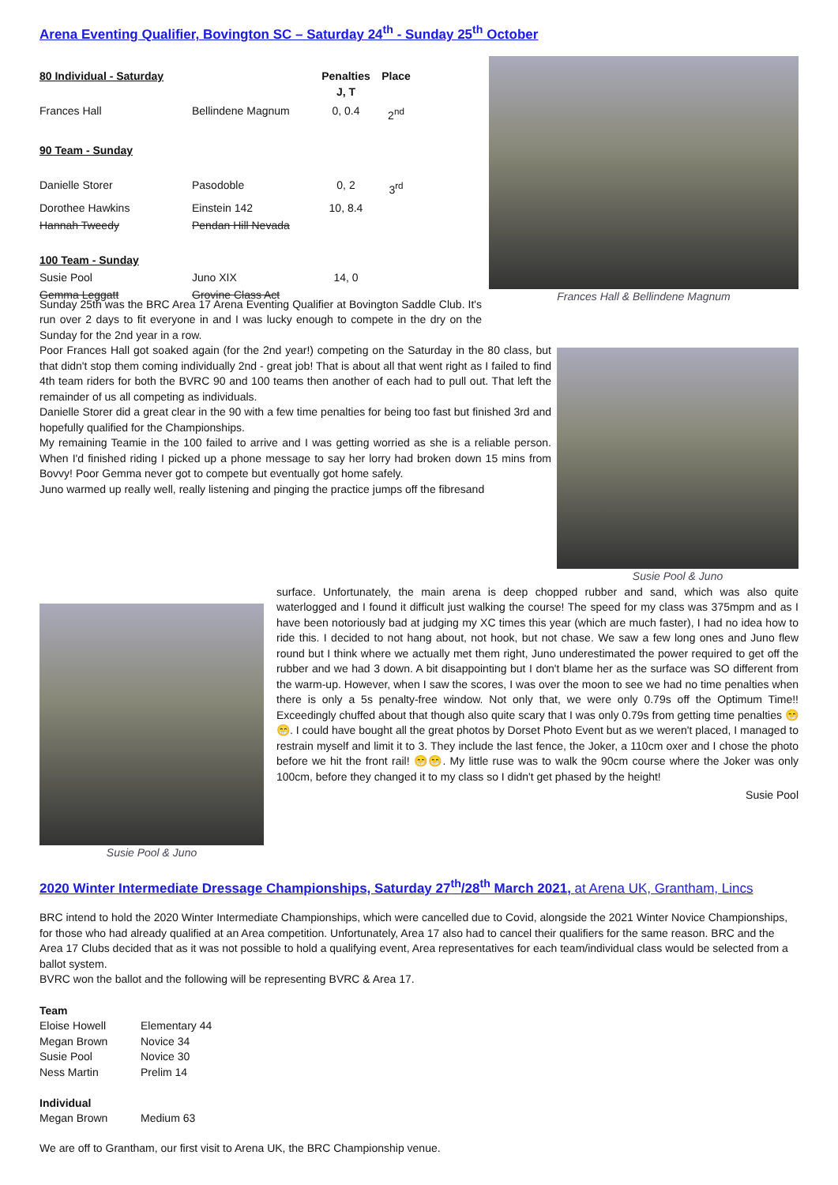Arena Eventing Qualifier, Bovington SC – Saturday 24<sup>th</sup> - Sunday 25<sup>th</sup> October
| 80 Individual - Saturday | | Penalties J, T | Place |
| Frances Hall | Bellindene Magnum | 0, 0.4 | 2<sup>nd</sup> |
| 90 Team - Sunday | | | |
| Danielle Storer | Pasodoble | 0, 2 | 3<sup>rd</sup> |
| Dorothee Hawkins | Einstein 142 | 10, 8.4 | |
| Hannah Tweedy | Pendan Hill Nevada | | |
| 100 Team - Sunday | | | |
| Susie Pool | Juno XIX | 14, 0 | |
| Gemma Leggatt | Grovine Class Act | | |
Frances Hall & Bellindene Magnum
Sunday 25th was the BRC Area 17 Arena Eventing Qualifier at Bovington Saddle Club. It's run over 2 days to fit everyone in and I was lucky enough to compete in the dry on the Sunday for the 2nd year in a row.
Poor Frances Hall got soaked again (for the 2nd year!) competing on the Saturday in the 80 class, but that didn't stop them coming individually 2nd - great job! That is about all that went right as I failed to find 4th team riders for both the BVRC 90 and 100 teams then another of each had to pull out. That left the remainder of us all competing as individuals.
Danielle Storer did a great clear in the 90 with a few time penalties for being too fast but finished 3rd and hopefully qualified for the Championships.
My remaining Teamie in the 100 failed to arrive and I was getting worried as she is a reliable person. When I'd finished riding I picked up a phone message to say her lorry had broken down 15 mins from Bovvy! Poor Gemma never got to compete but eventually got home safely.
Juno warmed up really well, really listening and pinging the practice jumps off the fibresand
Susie Pool & Juno
Susie Pool & Juno
surface. Unfortunately, the main arena is deep chopped rubber and sand, which was also quite waterlogged and I found it difficult just walking the course! The speed for my class was 375mpm and as I have been notoriously bad at judging my XC times this year (which are much faster), I had no idea how to ride this. I decided to not hang about, not hook, but not chase. We saw a few long ones and Juno flew round but I think where we actually met them right, Juno underestimated the power required to get off the rubber and we had 3 down. A bit disappointing but I don't blame her as the surface was SO different from the warm-up. However, when I saw the scores, I was over the moon to see we had no time penalties when there is only a 5s penalty-free window. Not only that, we were only 0.79s off the Optimum Time!! Exceedingly chuffed about that though also quite scary that I was only 0.79s from getting time penalties 😁😁. I could have bought all the great photos by Dorset Photo Event but as we weren't placed, I managed to restrain myself and limit it to 3. They include the last fence, the Joker, a 110cm oxer and I chose the photo before we hit the front rail! 😁😁. My little ruse was to walk the 90cm course where the Joker was only 100cm, before they changed it to my class so I didn't get phased by the height!
Susie Pool
2020 Winter Intermediate Dressage Championships, Saturday 27<sup>th</sup>/28<sup>th</sup> March 2021, at Arena UK, Grantham, Lincs
BRC intend to hold the 2020 Winter Intermediate Championships, which were cancelled due to Covid, alongside the 2021 Winter Novice Championships, for those who had already qualified at an Area competition. Unfortunately, Area 17 also had to cancel their qualifiers for the same reason. BRC and the Area 17 Clubs decided that as it was not possible to hold a qualifying event, Area representatives for each team/individual class would be selected from a ballot system.
BVRC won the ballot and the following will be representing BVRC & Area 17.
| Team | |
| --- | --- |
| Eloise Howell | Elementary 44 |
| Megan Brown | Novice 34 |
| Susie Pool | Novice 30 |
| Ness Martin | Prelim 14 |
| Individual | |
| Megan Brown | Medium 63 |
We are off to Grantham, our first visit to Arena UK, the BRC Championship venue.